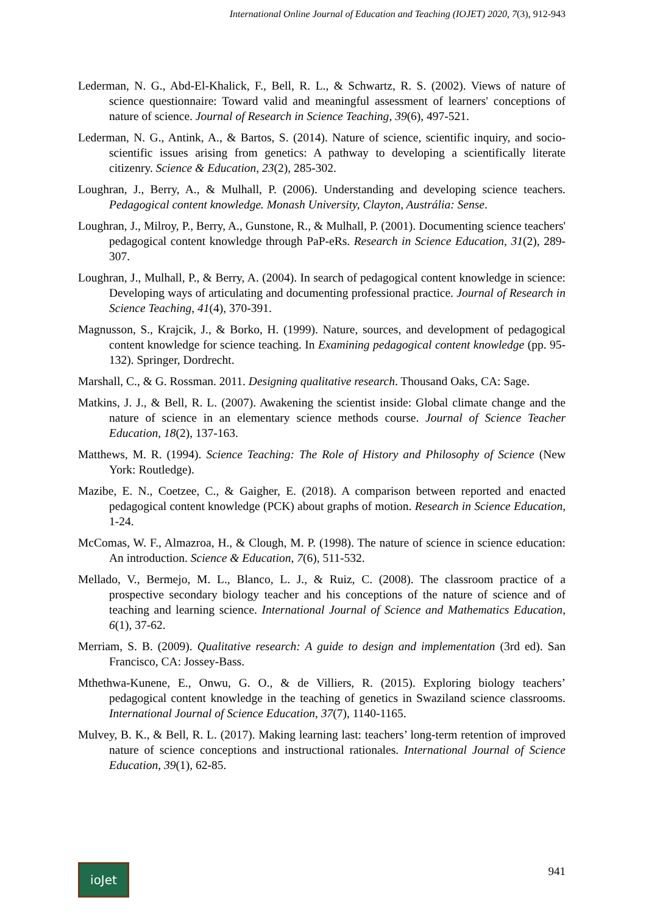International Online Journal of Education and Teaching (IOJET) 2020, 7(3), 912-943
Lederman, N. G., Abd-El-Khalick, F., Bell, R. L., & Schwartz, R. S. (2002). Views of nature of science questionnaire: Toward valid and meaningful assessment of learners' conceptions of nature of science. Journal of Research in Science Teaching, 39(6), 497-521.
Lederman, N. G., Antink, A., & Bartos, S. (2014). Nature of science, scientific inquiry, and socio-scientific issues arising from genetics: A pathway to developing a scientifically literate citizenry. Science & Education, 23(2), 285-302.
Loughran, J., Berry, A., & Mulhall, P. (2006). Understanding and developing science teachers. Pedagogical content knowledge. Monash University, Clayton, Austrália: Sense.
Loughran, J., Milroy, P., Berry, A., Gunstone, R., & Mulhall, P. (2001). Documenting science teachers' pedagogical content knowledge through PaP-eRs. Research in Science Education, 31(2), 289-307.
Loughran, J., Mulhall, P., & Berry, A. (2004). In search of pedagogical content knowledge in science: Developing ways of articulating and documenting professional practice. Journal of Research in Science Teaching, 41(4), 370-391.
Magnusson, S., Krajcik, J., & Borko, H. (1999). Nature, sources, and development of pedagogical content knowledge for science teaching. In Examining pedagogical content knowledge (pp. 95-132). Springer, Dordrecht.
Marshall, C., & G. Rossman. 2011. Designing qualitative research. Thousand Oaks, CA: Sage.
Matkins, J. J., & Bell, R. L. (2007). Awakening the scientist inside: Global climate change and the nature of science in an elementary science methods course. Journal of Science Teacher Education, 18(2), 137-163.
Matthews, M. R. (1994). Science Teaching: The Role of History and Philosophy of Science (New York: Routledge).
Mazibe, E. N., Coetzee, C., & Gaigher, E. (2018). A comparison between reported and enacted pedagogical content knowledge (PCK) about graphs of motion. Research in Science Education, 1-24.
McComas, W. F., Almazroa, H., & Clough, M. P. (1998). The nature of science in science education: An introduction. Science & Education, 7(6), 511-532.
Mellado, V., Bermejo, M. L., Blanco, L. J., & Ruiz, C. (2008). The classroom practice of a prospective secondary biology teacher and his conceptions of the nature of science and of teaching and learning science. International Journal of Science and Mathematics Education, 6(1), 37-62.
Merriam, S. B. (2009). Qualitative research: A guide to design and implementation (3rd ed). San Francisco, CA: Jossey-Bass.
Mthethwa-Kunene, E., Onwu, G. O., & de Villiers, R. (2015). Exploring biology teachers’ pedagogical content knowledge in the teaching of genetics in Swaziland science classrooms. International Journal of Science Education, 37(7), 1140-1165.
Mulvey, B. K., & Bell, R. L. (2017). Making learning last: teachers’ long-term retention of improved nature of science conceptions and instructional rationales. International Journal of Science Education, 39(1), 62-85.
ioJet
941